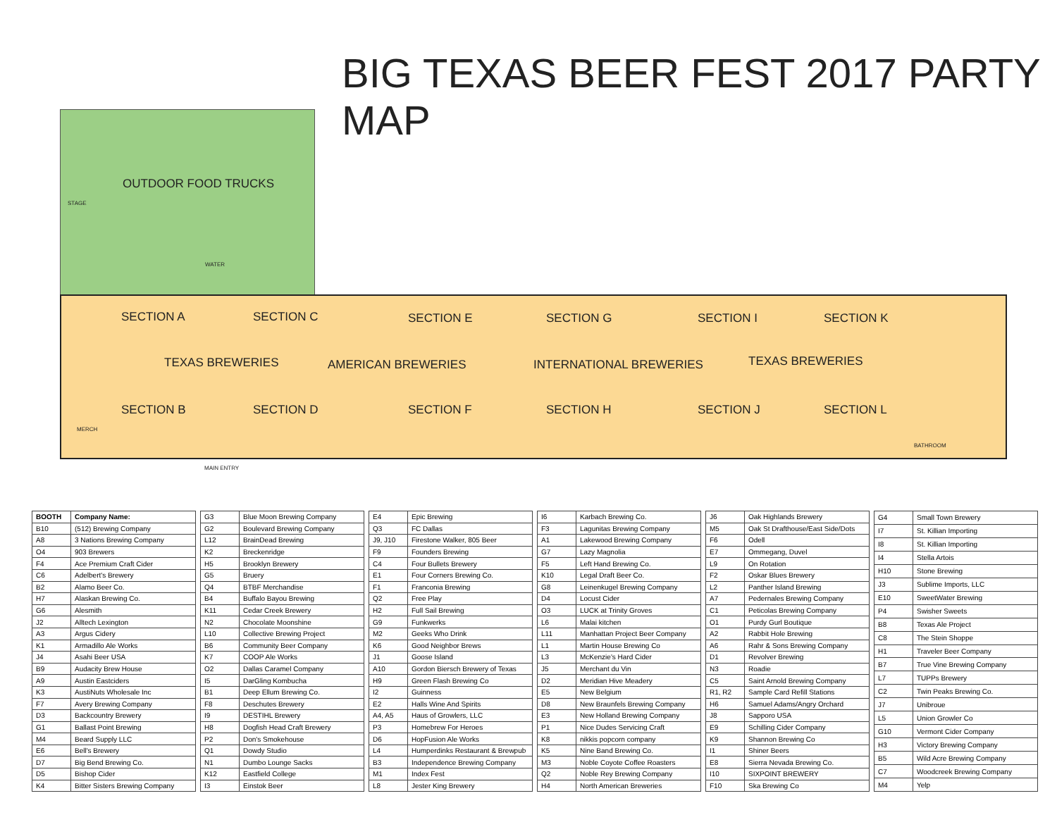BIG TEXAS BEER FEST 2017 PARTY MAP
OUTDOOR FOOD TRUCKS
STAGE
WATER
SECTION A SECTION C SECTION E SECTION G SECTION I SECTION K
TEXAS BREWERIES AMERICAN BREWERIES INTERNATIONAL BREWERIES TEXAS BREWERIES
SECTION B SECTION D SECTION F SECTION H SECTION J SECTION L
MERCH
BATHROOM
MAIN ENTRY
| BOOTH | Company Name: |
| --- | --- |
| B10 | (512) Brewing Company |
| A8 | 3 Nations Brewing Company |
| O4 | 903 Brewers |
| F4 | Ace Premium Craft Cider |
| C6 | Adelbert's Brewery |
| B2 | Alamo Beer Co. |
| H7 | Alaskan Brewing Co. |
| G6 | Alesmith |
| J2 | Alltech Lexington |
| A3 | Argus Cidery |
| K1 | Armadillo Ale Works |
| J4 | Asahi Beer USA |
| B9 | Audacity Brew House |
| A9 | Austin Eastciders |
| K3 | AustiNuts Wholesale Inc |
| F7 | Avery Brewing Company |
| D3 | Backcountry Brewery |
| G1 | Ballast Point Brewing |
| M4 | Beard Supply LLC |
| E6 | Bell's Brewery |
| D7 | Big Bend Brewing Co. |
| D5 | Bishop Cider |
| K4 | Bitter Sisters Brewing Company |
| G3 | Blue Moon Brewing Company |
| G2 | Boulevard Brewing Company |
| L12 | BrainDead Brewing |
| K2 | Breckenridge |
| H5 | Brooklyn Brewery |
| G5 | Bruery |
| Q4 | BTBF Merchandise |
| B4 | Buffalo Bayou Brewing |
| K11 | Cedar Creek Brewery |
| N2 | Chocolate Moonshine |
| L10 | Collective Brewing Project |
| B6 | Community Beer Company |
| K7 | COOP Ale Works |
| O2 | Dallas Caramel Company |
| I5 | DarGling Kombucha |
| B1 | Deep Ellum Brewing Co. |
| F8 | Deschutes Brewery |
| I9 | DESTIHL Brewery |
| H8 | Dogfish Head Craft Brewery |
| P2 | Don's Smokehouse |
| Q1 | Dowdy Studio |
| N1 | Dumbo Lounge Sacks |
| K12 | Eastfield College |
| I3 | Einstok Beer |
| E4 | Epic Brewing |
| Q3 | FC Dallas |
| J9, J10 | Firestone Walker, 805 Beer |
| F9 | Founders Brewing |
| C4 | Four Bullets Brewery |
| E1 | Four Corners Brewing Co. |
| F1 | Franconia Brewing |
| Q2 | Free Play |
| H2 | Full Sail Brewing |
| G9 | Funkwerks |
| M2 | Geeks Who Drink |
| K6 | Good Neighbor Brews |
| J1 | Goose Island |
| A10 | Gordon Biersch Brewery of Texas |
| H9 | Green Flash Brewing Co |
| I2 | Guinness |
| E2 | Halls Wine And Spirits |
| A4, A5 | Haus of Growlers, LLC |
| P3 | Homebrew For Heroes |
| D6 | HopFusion Ale Works |
| L4 | Humperdinks Restaurant & Brewpub |
| B3 | Independence Brewing Company |
| M1 | Index Fest |
| L8 | Jester King Brewery |
| I6 | Karbach Brewing Co. |
| F3 | Lagunitas Brewing Company |
| A1 | Lakewood Brewing Company |
| G7 | Lazy Magnolia |
| F5 | Left Hand Brewing Co. |
| K10 | Legal Draft Beer Co. |
| G8 | Leinenkugel Brewing Company |
| D4 | Locust Cider |
| O3 | LUCK at Trinity Groves |
| L6 | Malai kitchen |
| L11 | Manhattan Project Beer Company |
| L1 | Martin House Brewing Co |
| L3 | McKenzie's Hard Cider |
| J5 | Merchant du Vin |
| D2 | Meridian Hive Meadery |
| E5 | New Belgium |
| D8 | New Braunfels Brewing Company |
| E3 | New Holland Brewing Company |
| P1 | Nice Dudes Servicing Craft |
| K8 | nikkis popcorn company |
| K5 | Nine Band Brewing Co. |
| M3 | Noble Coyote Coffee Roasters |
| Q2 | Noble Rey Brewing Company |
| H4 | North American Breweries |
| J6 | Oak Highlands Brewery |
| M5 | Oak St Drafthouse/East Side/Dots |
| F6 | Odell |
| E7 | Ommegang, Duvel |
| L9 | On Rotation |
| F2 | Oskar Blues Brewery |
| L2 | Panther Island Brewing |
| A7 | Pedernales Brewing Company |
| C1 | Peticolas Brewing Company |
| O1 | Purdy Gurl Boutique |
| A2 | Rabbit Hole Brewing |
| A6 | Rahr & Sons Brewing Company |
| D1 | Revolver Brewing |
| N3 | Roadie |
| C5 | Saint Arnold Brewing Company |
| R1, R2 | Sample Card Refill Stations |
| H6 | Samuel Adams/Angry Orchard |
| J8 | Sapporo USA |
| E9 | Schilling Cider Company |
| K9 | Shannon Brewing Co |
| I1 | Shiner Beers |
| E8 | Sierra Nevada Brewing Co. |
| I10 | SIXPOINT BREWERY |
| F10 | Ska Brewing Co |
| G4 | Small Town Brewery |
| I7 | St. Killian Importing |
| I8 | St. Killian Importing |
| I4 | Stella Artois |
| H10 | Stone Brewing |
| J3 | Sublime Imports, LLC |
| E10 | SweetWater Brewing |
| P4 | Swisher Sweets |
| B8 | Texas Ale Project |
| C8 | The Stein Shoppe |
| H1 | Traveler Beer Company |
| B7 | True Vine Brewing Company |
| L7 | TUPPs Brewery |
| C2 | Twin Peaks Brewing Co. |
| J7 | Unibroue |
| L5 | Union Growler Co |
| G10 | Vermont Cider Company |
| H3 | Victory Brewing Company |
| B5 | Wild Acre Brewing Company |
| C7 | Woodcreek Brewing Company |
| M4 | Yelp |